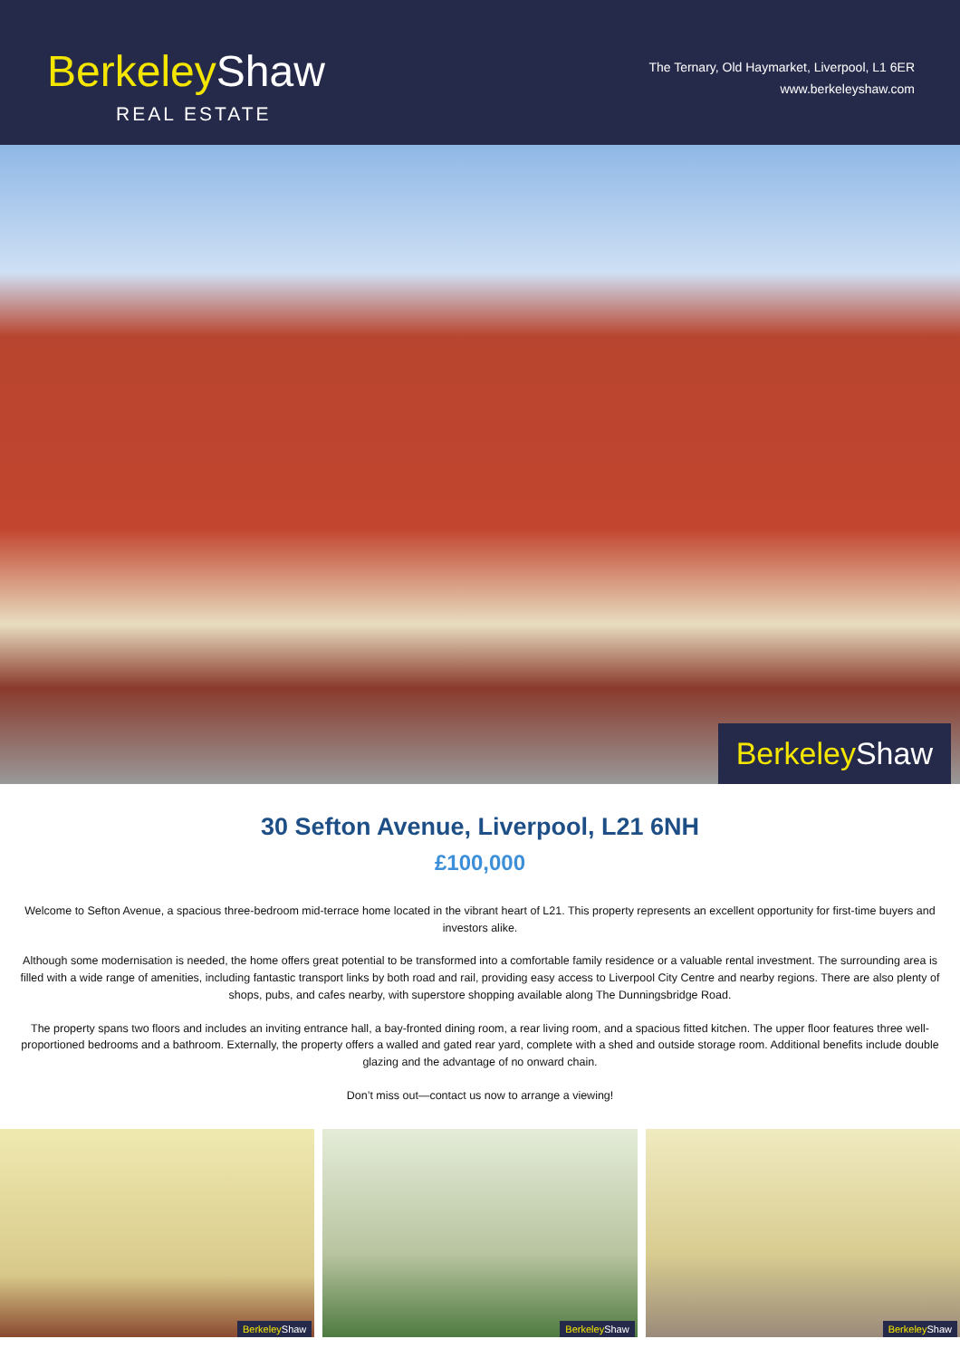Berkeley Shaw
REAL ESTATE
The Ternary, Old Haymarket, Liverpool, L1 6ER
www.berkeleyshaw.com
Berkeley Shaw
30 Sefton Avenue, Liverpool, L21 6NH
£100,000
Welcome to Sefton Avenue, a spacious three-bedroom mid-terrace home located in the vibrant heart of L21. This property represents an excellent opportunity for first-time buyers and investors alike.
Although some modernisation is needed, the home offers great potential to be transformed into a comfortable family residence or a valuable rental investment. The surrounding area is filled with a wide range of amenities, including fantastic transport links by both road and rail, providing easy access to Liverpool City Centre and nearby regions. There are also plenty of shops, pubs, and cafes nearby, with superstore shopping available along The Dunningsbridge Road.
The property spans two floors and includes an inviting entrance hall, a bay-fronted dining room, a rear living room, and a spacious fitted kitchen. The upper floor features three well-proportioned bedrooms and a bathroom. Externally, the property offers a walled and gated rear yard, complete with a shed and outside storage room. Additional benefits include double glazing and the advantage of no onward chain.
Don’t miss out—contact us now to arrange a viewing!
Berkeley Shaw
Berkeley Shaw
Berkeley Shaw